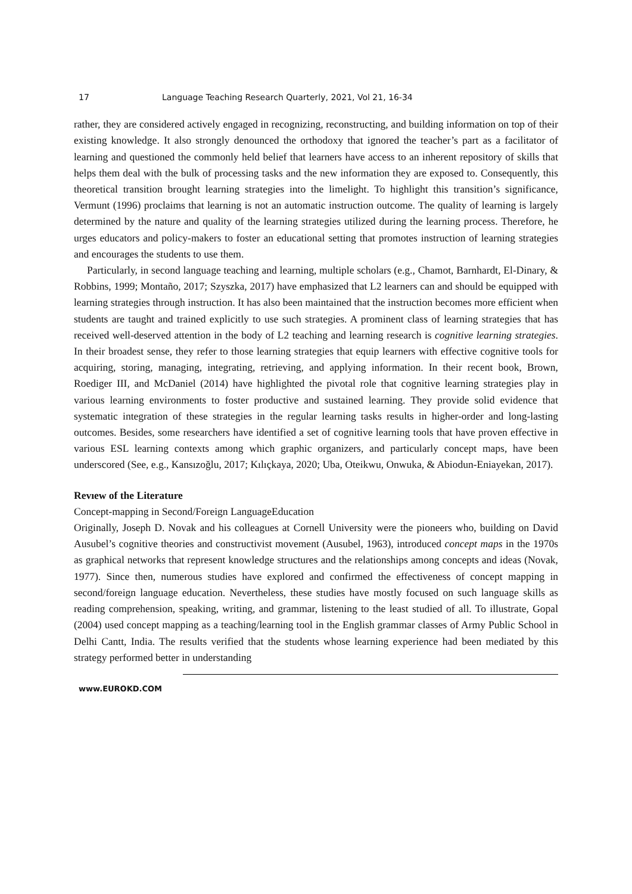17 Language Teaching Research Quarterly, 2021, Vol 21, 16-34
rather, they are considered actively engaged in recognizing, reconstructing, and building information on top of their existing knowledge. It also strongly denounced the orthodoxy that ignored the teacher’s part as a facilitator of learning and questioned the commonly held belief that learners have access to an inherent repository of skills that helps them deal with the bulk of processing tasks and the new information they are exposed to. Consequently, this theoretical transition brought learning strategies into the limelight. To highlight this transition’s significance, Vermunt (1996) proclaims that learning is not an automatic instruction outcome. The quality of learning is largely determined by the nature and quality of the learning strategies utilized during the learning process. Therefore, he urges educators and policy-makers to foster an educational setting that promotes instruction of learning strategies and encourages the students to use them.
Particularly, in second language teaching and learning, multiple scholars (e.g., Chamot, Barnhardt, El-Dinary, & Robbins, 1999; Montaño, 2017; Szyszka, 2017) have emphasized that L2 learners can and should be equipped with learning strategies through instruction. It has also been maintained that the instruction becomes more efficient when students are taught and trained explicitly to use such strategies. A prominent class of learning strategies that has received well-deserved attention in the body of L2 teaching and learning research is cognitive learning strategies. In their broadest sense, they refer to those learning strategies that equip learners with effective cognitive tools for acquiring, storing, managing, integrating, retrieving, and applying information. In their recent book, Brown, Roediger III, and McDaniel (2014) have highlighted the pivotal role that cognitive learning strategies play in various learning environments to foster productive and sustained learning. They provide solid evidence that systematic integration of these strategies in the regular learning tasks results in higher-order and long-lasting outcomes. Besides, some researchers have identified a set of cognitive learning tools that have proven effective in various ESL learning contexts among which graphic organizers, and particularly concept maps, have been underscored (See, e.g., Kansızoğlu, 2017; Kılıçkaya, 2020; Uba, Oteikwu, Onwuka, & Abiodun-Eniayekan, 2017).
Revıew of the Literature
Concept-mapping in Second/Foreign LanguageEducation
Originally, Joseph D. Novak and his colleagues at Cornell University were the pioneers who, building on David Ausubel’s cognitive theories and constructivist movement (Ausubel, 1963), introduced concept maps in the 1970s as graphical networks that represent knowledge structures and the relationships among concepts and ideas (Novak, 1977). Since then, numerous studies have explored and confirmed the effectiveness of concept mapping in second/foreign language education. Nevertheless, these studies have mostly focused on such language skills as reading comprehension, speaking, writing, and grammar, listening to the least studied of all. To illustrate, Gopal (2004) used concept mapping as a teaching/learning tool in the English grammar classes of Army Public School in Delhi Cantt, India. The results verified that the students whose learning experience had been mediated by this strategy performed better in understanding
www.EUROKD.COM